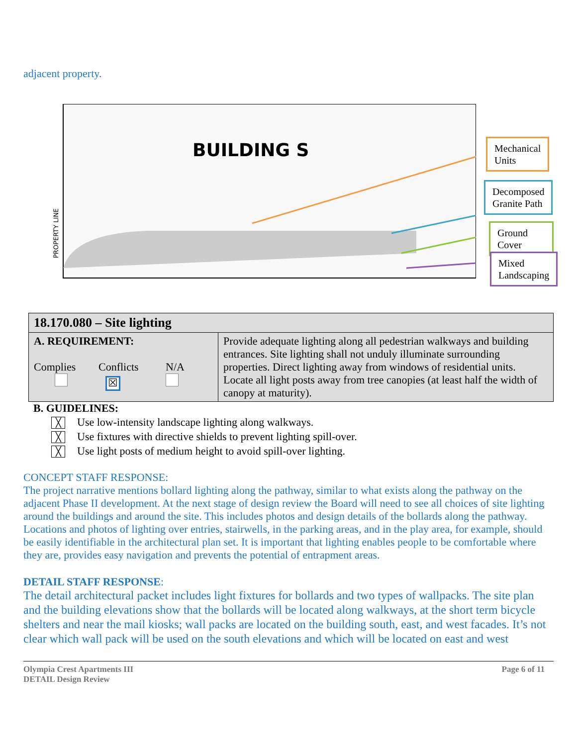adjacent property.
BUILDING S
PROPERTY LINE
Mechanical
Units
Decomposed
Granite Path
Ground Cover
Mixed
Landscaping
| 18.170.080 – Site lighting | |
| A. REQUIREMENT: Complies Conflicts N/A ☒ | Provide adequate lighting along all pedestrian walkways and building entrances. Site lighting shall not unduly illuminate surrounding properties. Direct lighting away from windows of residential units. Locate all light posts away from tree canopies (at least half the width of canopy at maturity). |
B. GUIDELINES:
╳ Use low-intensity landscape lighting along walkways.
╳ Use fixtures with directive shields to prevent lighting spill-over.
╳ Use light posts of medium height to avoid spill-over lighting.
CONCEPT STAFF RESPONSE:
The project narrative mentions bollard lighting along the pathway, similar to what exists along the pathway on the adjacent Phase II development. At the next stage of design review the Board will need to see all choices of site lighting around the buildings and around the site. This includes photos and design details of the bollards along the pathway. Locations and photos of lighting over entries, stairwells, in the parking areas, and in the play area, for example, should be easily identifiable in the architectural plan set. It is important that lighting enables people to be comfortable where they are, provides easy navigation and prevents the potential of entrapment areas.
DETAIL STAFF RESPONSE:
The detail architectural packet includes light fixtures for bollards and two types of wallpacks. The site plan and the building elevations show that the bollards will be located along walkways, at the short term bicycle shelters and near the mail kiosks; wall packs are located on the building south, east, and west facades. It’s not clear which wall pack will be used on the south elevations and which will be located on east and west
Olympia Crest Apartments III
DETAIL Design Review
Page 6 of 11